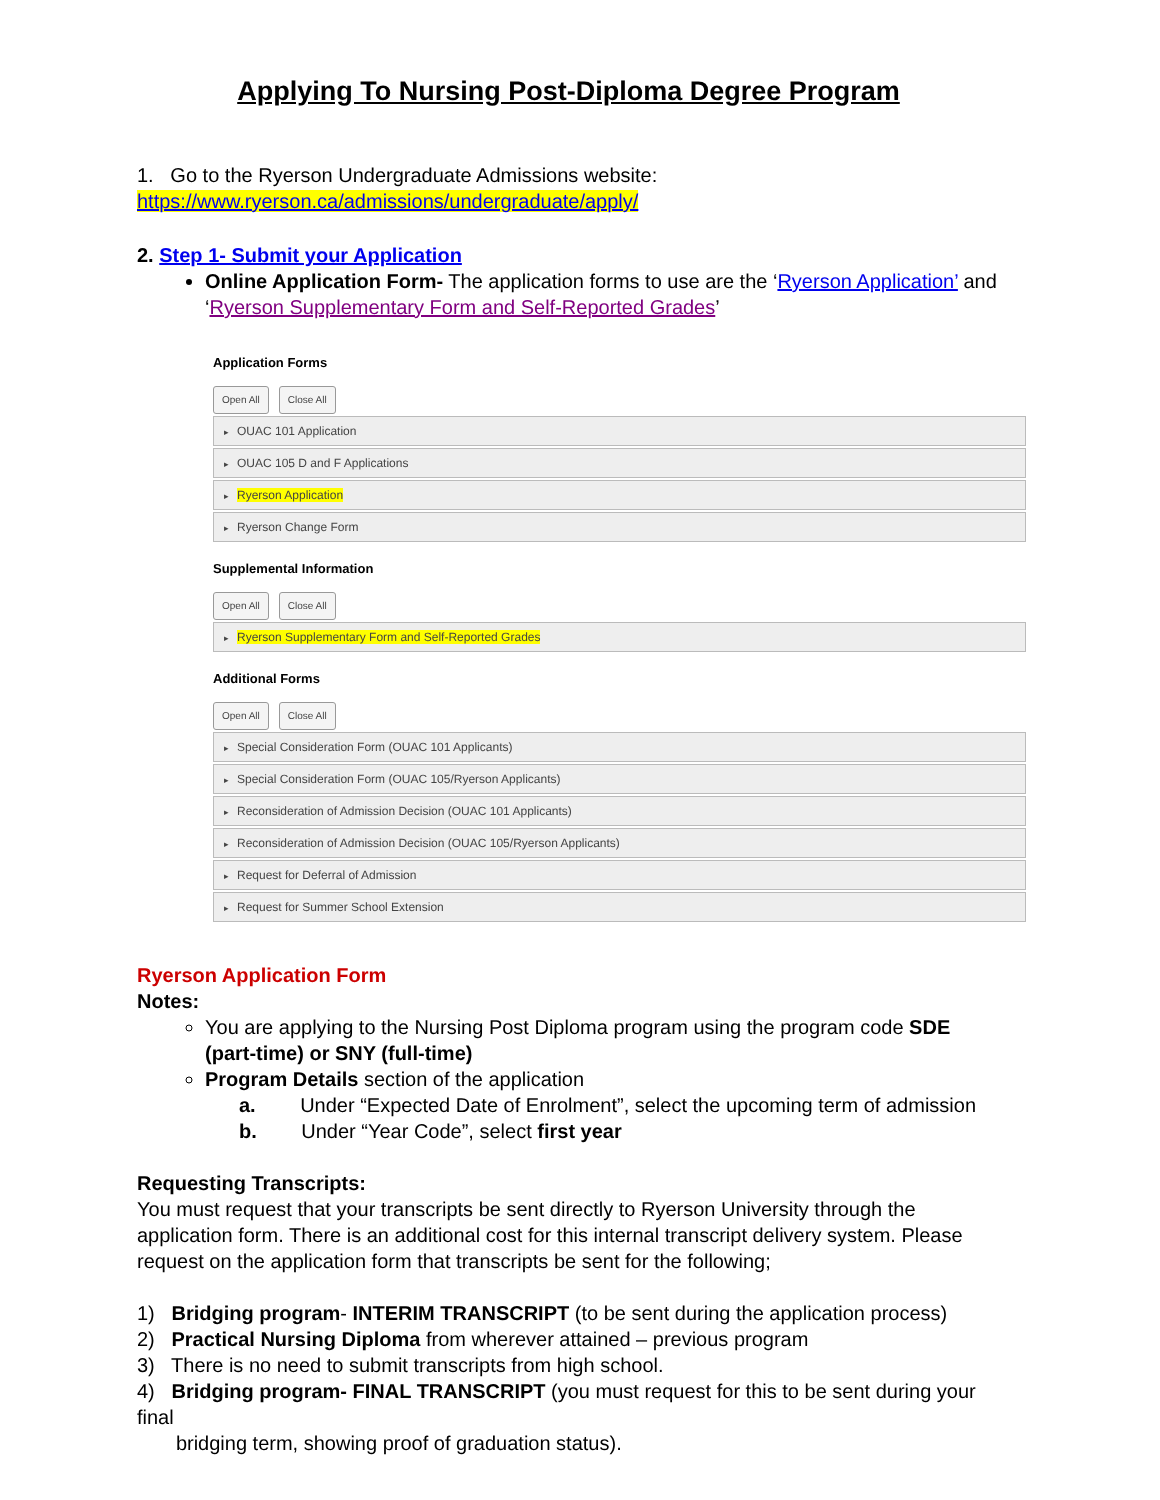Applying To Nursing Post-Diploma Degree Program
1. Go to the Ryerson Undergraduate Admissions website:
https://www.ryerson.ca/admissions/undergraduate/apply/
2. Step 1- Submit your Application
Online Application Form- The application forms to use are the ‘Ryerson Application’ and ‘Ryerson Supplementary Form and Self-Reported Grades’
Application Forms
Open All Close All
▸ OUAC 101 Application
▸ OUAC 105 D and F Applications
▸ Ryerson Application
▸ Ryerson Change Form
Supplemental Information
Open All Close All
▸ Ryerson Supplementary Form and Self-Reported Grades
Additional Forms
Open All Close All
▸ Special Consideration Form (OUAC 101 Applicants)
▸ Special Consideration Form (OUAC 105/Ryerson Applicants)
▸ Reconsideration of Admission Decision (OUAC 101 Applicants)
▸ Reconsideration of Admission Decision (OUAC 105/Ryerson Applicants)
▸ Request for Deferral of Admission
▸ Request for Summer School Extension
Ryerson Application Form
Notes:
You are applying to the Nursing Post Diploma program using the program code SDE (part-time) or SNY (full-time)
Program Details section of the application
a. Under “Expected Date of Enrolment”, select the upcoming term of admission
b. Under “Year Code”, select first year
Requesting Transcripts:
You must request that your transcripts be sent directly to Ryerson University through the application form. There is an additional cost for this internal transcript delivery system. Please request on the application form that transcripts be sent for the following;
1) Bridging program- INTERIM TRANSCRIPT (to be sent during the application process)
2) Practical Nursing Diploma from wherever attained – previous program
3) There is no need to submit transcripts from high school.
4) Bridging program- FINAL TRANSCRIPT (you must request for this to be sent during your final
bridging term, showing proof of graduation status).